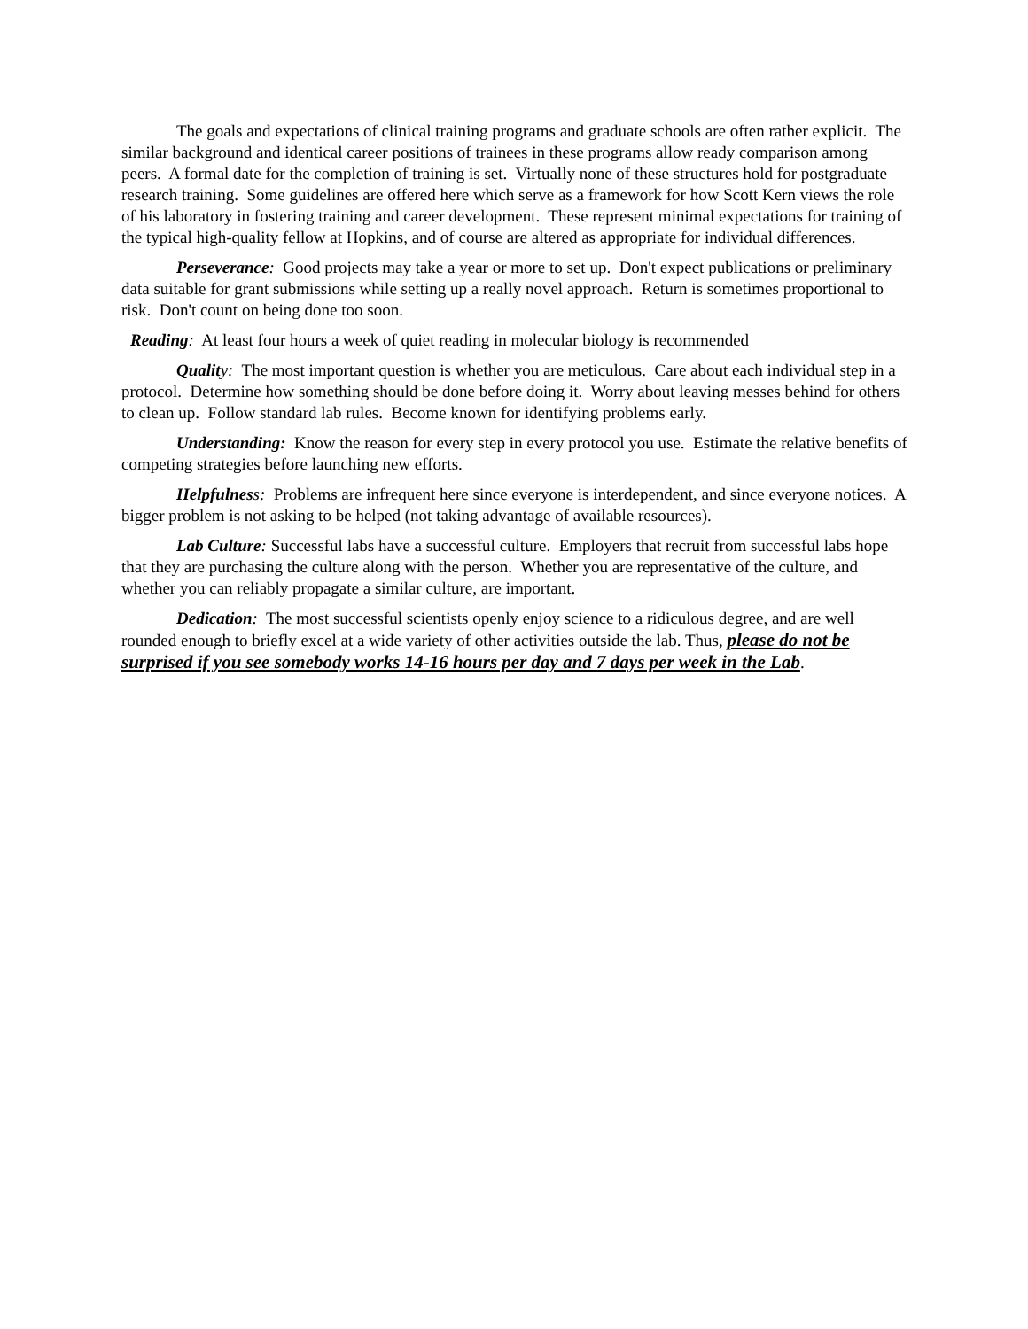The goals and expectations of clinical training programs and graduate schools are often rather explicit. The similar background and identical career positions of trainees in these programs allow ready comparison among peers. A formal date for the completion of training is set. Virtually none of these structures hold for postgraduate research training. Some guidelines are offered here which serve as a framework for how Scott Kern views the role of his laboratory in fostering training and career development. These represent minimal expectations for training of the typical high-quality fellow at Hopkins, and of course are altered as appropriate for individual differences.
Perseverance: Good projects may take a year or more to set up. Don't expect publications or preliminary data suitable for grant submissions while setting up a really novel approach. Return is sometimes proportional to risk. Don't count on being done too soon.
Reading: At least four hours a week of quiet reading in molecular biology is recommended
Qualit y: The most important question is whether you are meticulous. Care about each individual step in a protocol. Determine how something should be done before doing it. Worry about leaving messes behind for others to clean up. Follow standard lab rules. Become known for identifying problems early.
Understanding: Know the reason for every step in every protocol you use. Estimate the relative benefits of competing strategies before launching new efforts.
Helpfulnes s: Problems are infrequent here since everyone is interdependent, and since everyone notices. A bigger problem is not asking to be helped (not taking advantage of available resources).
Lab Culture: Successful labs have a successful culture. Employers that recruit from successful labs hope that they are purchasing the culture along with the person. Whether you are representative of the culture, and whether you can reliably propagate a similar culture, are important.
Dedication: The most successful scientists openly enjoy science to a ridiculous degree, and are well rounded enough to briefly excel at a wide variety of other activities outside the lab. Thus, please do not be surprised if you see somebody works 14-16 hours per day and 7 days per week in the Lab.